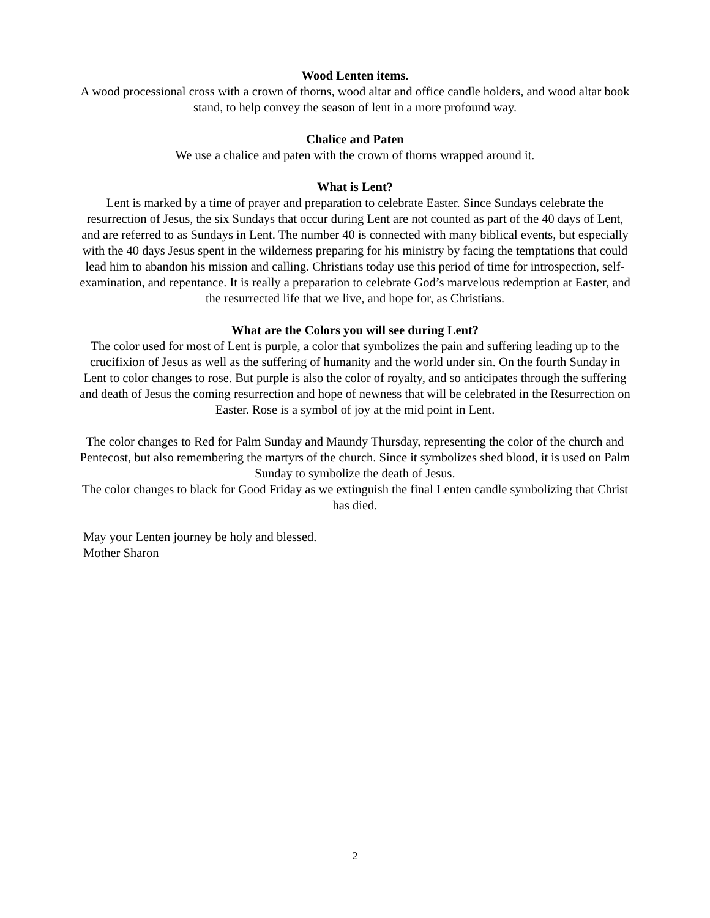Wood Lenten items.
A wood processional cross with a crown of thorns, wood altar and office candle holders, and wood altar book stand, to help convey the season of lent in a more profound way.
Chalice and Paten
We use a chalice and paten with the crown of thorns wrapped around it.
What is Lent?
Lent is marked by a time of prayer and preparation to celebrate Easter. Since Sundays celebrate the resurrection of Jesus, the six Sundays that occur during Lent are not counted as part of the 40 days of Lent, and are referred to as Sundays in Lent. The number 40 is connected with many biblical events, but especially with the 40 days Jesus spent in the wilderness preparing for his ministry by facing the temptations that could lead him to abandon his mission and calling. Christians today use this period of time for introspection, self-examination, and repentance. It is really a preparation to celebrate God’s marvelous redemption at Easter, and the resurrected life that we live, and hope for, as Christians.
What are the Colors you will see during Lent?
The color used for most of Lent is purple, a color that symbolizes the pain and suffering leading up to the crucifixion of Jesus as well as the suffering of humanity and the world under sin. On the fourth Sunday in Lent to color changes to rose. But purple is also the color of royalty, and so anticipates through the suffering and death of Jesus the coming resurrection and hope of newness that will be celebrated in the Resurrection on Easter. Rose is a symbol of joy at the mid point in Lent.
The color changes to Red for Palm Sunday and Maundy Thursday, representing the color of the church and Pentecost, but also remembering the martyrs of the church. Since it symbolizes shed blood, it is used on Palm Sunday to symbolize the death of Jesus.
The color changes to black for Good Friday as we extinguish the final Lenten candle symbolizing that Christ has died.
May your Lenten journey be holy and blessed.
Mother Sharon
2